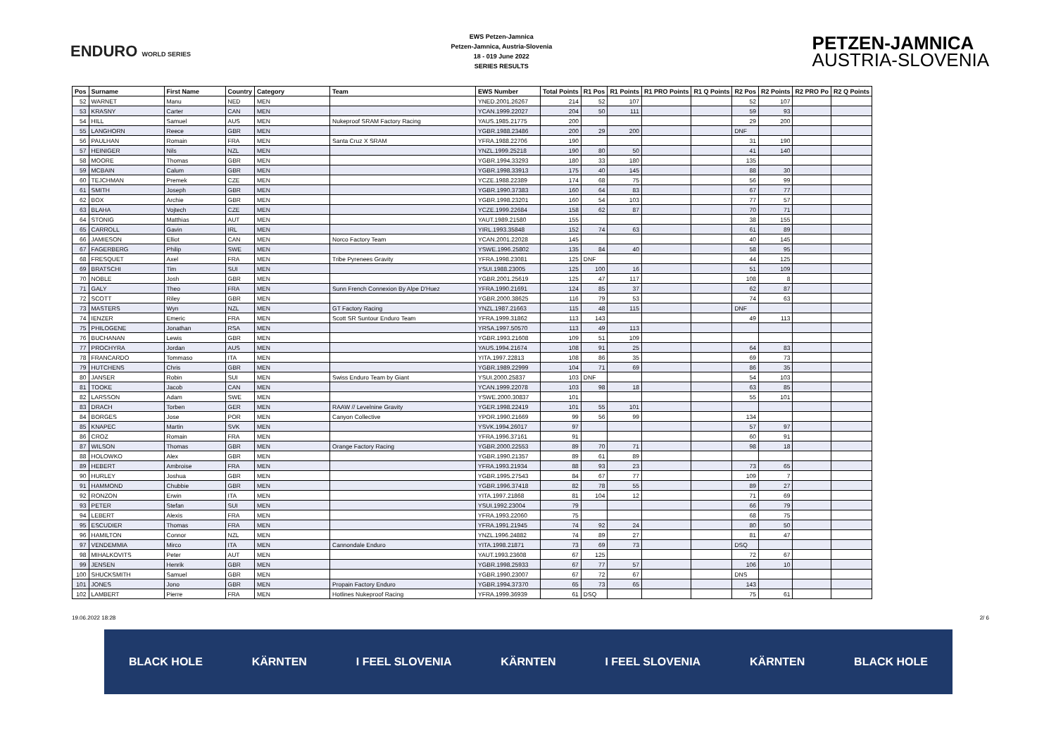ENDURO WORLD SERIES
EWS Petzen-Jamnica
Petzen-Jamnica, Austria-Slovenia
18 - 019 June 2022
SERIES RESULTS
PETZEN-JAMNICA
AUSTRIA-SLOVENIA
| Pos | Surname | First Name | Country | Category | Team | EWS Number | Total Points | R1 Pos | R1 Points | R1 PRO Points | R1 Q Points | R2 Pos | R2 Points | R2 PRO Po | R2 Q Points |
| --- | --- | --- | --- | --- | --- | --- | --- | --- | --- | --- | --- | --- | --- | --- | --- |
| 52 | WARNET | Manu | NED | MEN | | YNED.2001.26267 | 214 | 52 | 107 | | | 52 | 107 | | |
| 53 | KRASNY | Carter | CAN | MEN | | YCAN.1999.22027 | 204 | 50 | 111 | | | 59 | 93 | | |
| 54 | HILL | Samuel | AUS | MEN | Nukeproof SRAM Factory Racing | YAUS.1985.21775 | 200 | | | | | 29 | 200 | | |
| 55 | LANGHORN | Reece | GBR | MEN | | YGBR.1988.23486 | 200 | 29 | 200 | | | DNF | | | |
| 56 | PAULHAN | Romain | FRA | MEN | Santa Cruz X SRAM | YFRA.1988.22706 | 190 | | | | | 31 | 190 | | |
| 57 | HEINIGER | Nils | NZL | MEN | | YNZL.1999.25218 | 190 | 80 | 50 | | | 41 | 140 | | |
| 58 | MOORE | Thomas | GBR | MEN | | YGBR.1994.33293 | 180 | 33 | 180 | | | 135 | | | |
| 59 | MCBAIN | Calum | GBR | MEN | | YGBR.1998.33913 | 175 | 40 | 145 | | | 88 | 30 | | |
| 60 | TEJCHMAN | Premek | CZE | MEN | | YCZE.1988.22389 | 174 | 68 | 75 | | | 56 | 99 | | |
| 61 | SMITH | Joseph | GBR | MEN | | YGBR.1990.37383 | 160 | 64 | 83 | | | 67 | 77 | | |
| 62 | BOX | Archie | GBR | MEN | | YGBR.1998.23201 | 160 | 54 | 103 | | | 77 | 57 | | |
| 63 | BLAHA | Vojtech | CZE | MEN | | YCZE.1999.22684 | 158 | 62 | 87 | | | 70 | 71 | | |
| 64 | STONIG | Matthias | AUT | MEN | | YAUT.1989.21580 | 155 | | | | | 38 | 155 | | |
| 65 | CARROLL | Gavin | IRL | MEN | | YIRL.1993.35848 | 152 | 74 | 63 | | | 61 | 89 | | |
| 66 | JAMIESON | Elliot | CAN | MEN | Norco Factory Team | YCAN.2001.22028 | 145 | | | | | 40 | 145 | | |
| 67 | FAGERBERG | Philip | SWE | MEN | | YSWE.1996.25802 | 135 | 84 | 40 | | | 58 | 95 | | |
| 68 | FRESQUET | Axel | FRA | MEN | Tribe Pyrenees Gravity | YFRA.1998.23081 | 125 | DNF | | | | 44 | 125 | | |
| 69 | BRATSCHI | Tim | SUI | MEN | | YSUI.1988.23005 | 125 | 100 | 16 | | | 51 | 109 | | |
| 70 | NOBLE | Josh | GBR | MEN | | YGBR.2001.25619 | 125 | 47 | 117 | | | 108 | 8 | | |
| 71 | GALY | Theo | FRA | MEN | Sunn French Connexion By Alpe D'Huez | YFRA.1990.21691 | 124 | 85 | 37 | | | 62 | 87 | | |
| 72 | SCOTT | Riley | GBR | MEN | | YGBR.2000.38625 | 116 | 79 | 53 | | | 74 | 63 | | |
| 73 | MASTERS | Wyn | NZL | MEN | GT Factory Racing | YNZL.1987.21663 | 115 | 48 | 115 | | | DNF | | | |
| 74 | IENZER | Emeric | FRA | MEN | Scott SR Suntour Enduro Team | YFRA.1999.31862 | 113 | 143 | | | | 49 | 113 | | |
| 75 | PHILOGENE | Jonathan | RSA | MEN | | YRSA.1997.50570 | 113 | 49 | 113 | | | | | | |
| 76 | BUCHANAN | Lewis | GBR | MEN | | YGBR.1993.21608 | 109 | 51 | 109 | | | | | | |
| 77 | PROCHYRA | Jordan | AUS | MEN | | YAUS.1994.21674 | 108 | 91 | 25 | | | 64 | 83 | | |
| 78 | FRANCARDO | Tommaso | ITA | MEN | | YITA.1997.22813 | 108 | 86 | 35 | | | 69 | 73 | | |
| 79 | HUTCHENS | Chris | GBR | MEN | | YGBR.1989.22999 | 104 | 71 | 69 | | | 86 | 35 | | |
| 80 | JANSER | Robin | SUI | MEN | Swiss Enduro Team by Giant | YSUI.2000.25837 | 103 | DNF | | | | 54 | 103 | | |
| 81 | TOOKE | Jacob | CAN | MEN | | YCAN.1999.22078 | 103 | 98 | 18 | | | 63 | 85 | | |
| 82 | LARSSON | Adam | SWE | MEN | | YSWE.2000.30837 | 101 | | | | | 55 | 101 | | |
| 83 | DRACH | Torben | GER | MEN | RAAW // Levelnine Gravity | YGER.1998.22419 | 101 | 55 | 101 | | | | | | |
| 84 | BORGES | Jose | POR | MEN | Canyon Collective | YPOR.1990.21669 | 99 | 56 | 99 | | | 134 | | | |
| 85 | KNAPEC | Martin | SVK | MEN | | YSVK.1994.26017 | 97 | | | | | 57 | 97 | | |
| 86 | CROZ | Romain | FRA | MEN | | YFRA.1996.37161 | 91 | | | | | 60 | 91 | | |
| 87 | WILSON | Thomas | GBR | MEN | Orange Factory Racing | YGBR.2000.22553 | 89 | 70 | 71 | | | 98 | 18 | | |
| 88 | HOLOWKO | Alex | GBR | MEN | | YGBR.1990.21357 | 89 | 61 | 89 | | | | | | |
| 89 | HEBERT | Ambroise | FRA | MEN | | YFRA.1993.21934 | 88 | 93 | 23 | | | 73 | 65 | | |
| 90 | HURLEY | Joshua | GBR | MEN | | YGBR.1995.27543 | 84 | 67 | 77 | | | 109 | 7 | | |
| 91 | HAMMOND | Chubbie | GBR | MEN | | YGBR.1996.37418 | 82 | 78 | 55 | | | 89 | 27 | | |
| 92 | RONZON | Erwin | ITA | MEN | | YITA.1997.21868 | 81 | 104 | 12 | | | 71 | 69 | | |
| 93 | PETER | Stefan | SUI | MEN | | YSUI.1992.23004 | 79 | | | | | 66 | 79 | | |
| 94 | LEBERT | Alexis | FRA | MEN | | YFRA.1993.22060 | 75 | | | | | 68 | 75 | | |
| 95 | ESCUDIER | Thomas | FRA | MEN | | YFRA.1991.21945 | 74 | 92 | 24 | | | 80 | 50 | | |
| 96 | HAMILTON | Connor | NZL | MEN | | YNZL.1996.24882 | 74 | 89 | 27 | | | 81 | 47 | | |
| 97 | VENDEMMIA | Mirco | ITA | MEN | Cannondale Enduro | YITA.1998.21871 | 73 | 69 | 73 | | | DSQ | | | |
| 98 | MIHALKOVITS | Peter | AUT | MEN | | YAUT.1993.23608 | 67 | 125 | | | | 72 | 67 | | |
| 99 | JENSEN | Henrik | GBR | MEN | | YGBR.1998.25933 | 67 | 77 | 57 | | | 106 | 10 | | |
| 100 | SHUCKSMITH | Samuel | GBR | MEN | | YGBR.1990.23007 | 67 | 72 | 67 | | | DNS | | | |
| 101 | JONES | Jono | GBR | MEN | Propain Factory Enduro | YGBR.1994.37370 | 65 | 73 | 65 | | | 143 | | | |
| 102 | LAMBERT | Pierre | FRA | MEN | Hotlines Nukeproof Racing | YFRA.1999.36939 | 61 | DSQ | | | | 75 | 61 | | |
19.06.2022 18:28 2/ 6
BLACK HOLE KÄRNTEN I FEEL SLOVENIA KÄRNTEN I FEEL SLOVENIA KÄRNTEN BLACK HOLE